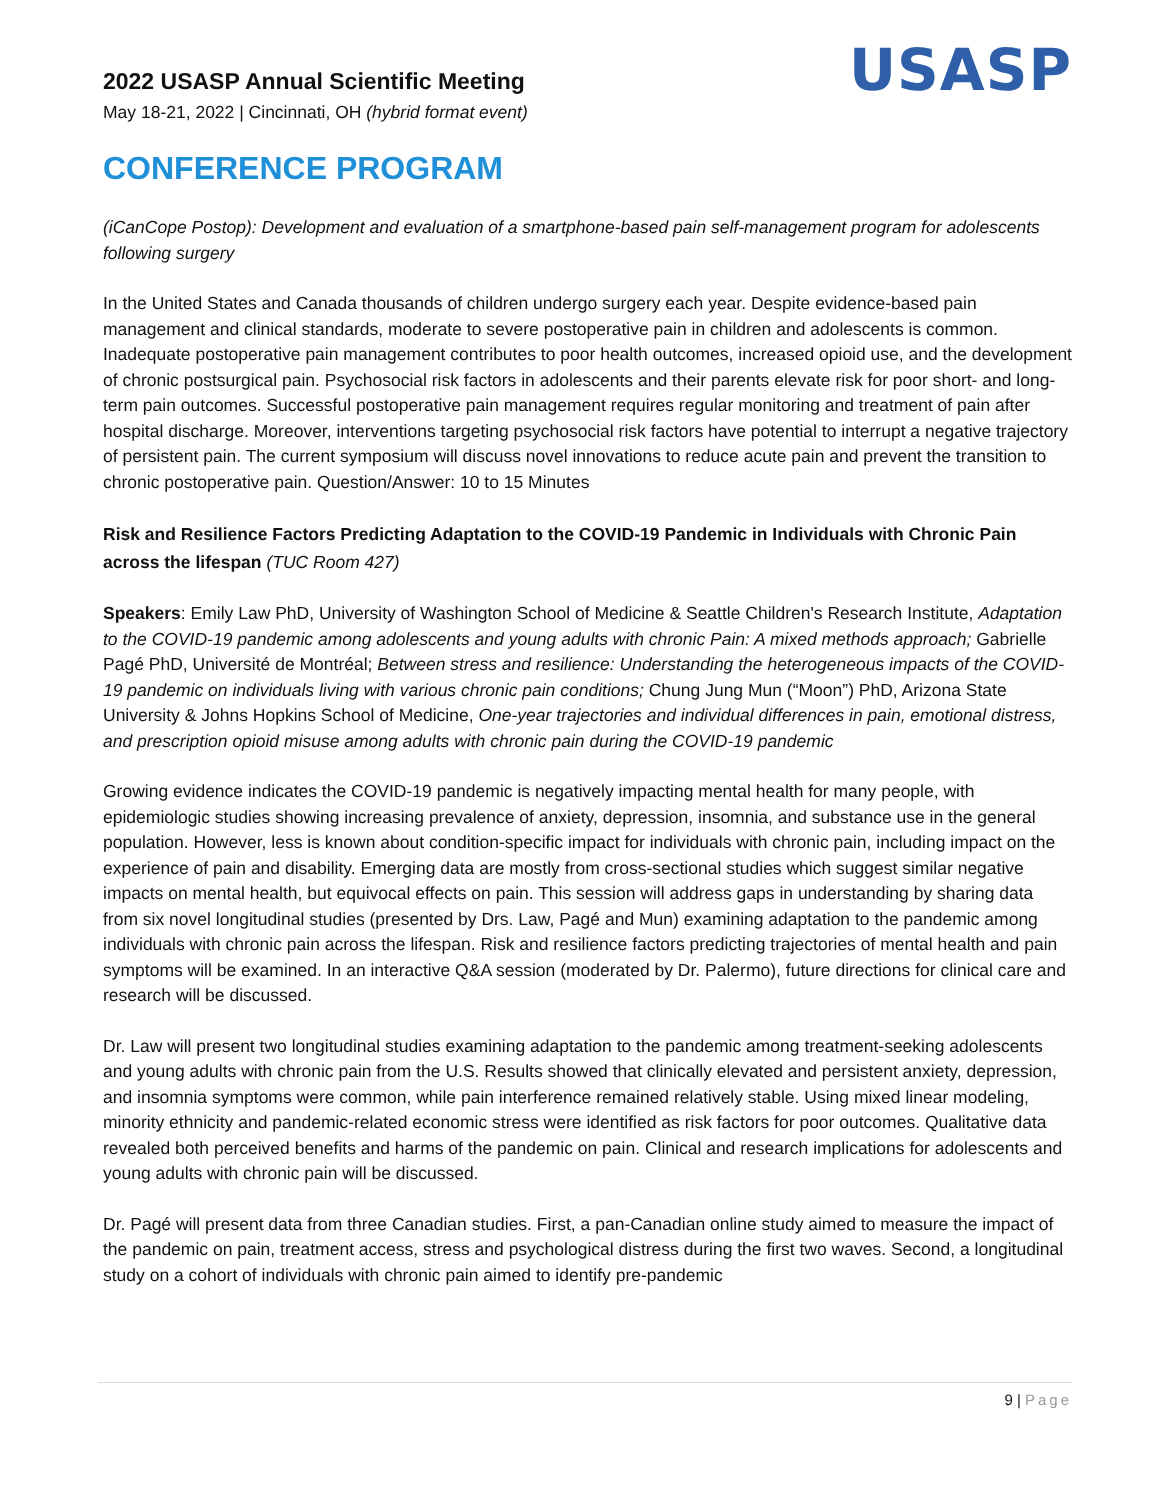2022 USASP Annual Scientific Meeting
May 18-21, 2022 | Cincinnati, OH (hybrid format event)
USASP
CONFERENCE PROGRAM
(iCanCope Postop): Development and evaluation of a smartphone-based pain self-management program for adolescents following surgery
In the United States and Canada thousands of children undergo surgery each year. Despite evidence-based pain management and clinical standards, moderate to severe postoperative pain in children and adolescents is common. Inadequate postoperative pain management contributes to poor health outcomes, increased opioid use, and the development of chronic postsurgical pain. Psychosocial risk factors in adolescents and their parents elevate risk for poor short- and long-term pain outcomes. Successful postoperative pain management requires regular monitoring and treatment of pain after hospital discharge. Moreover, interventions targeting psychosocial risk factors have potential to interrupt a negative trajectory of persistent pain. The current symposium will discuss novel innovations to reduce acute pain and prevent the transition to chronic postoperative pain. Question/Answer: 10 to 15 Minutes
Risk and Resilience Factors Predicting Adaptation to the COVID-19 Pandemic in Individuals with Chronic Pain across the lifespan (TUC Room 427)
Speakers: Emily Law PhD, University of Washington School of Medicine & Seattle Children's Research Institute, Adaptation to the COVID-19 pandemic among adolescents and young adults with chronic Pain: A mixed methods approach; Gabrielle Pagé PhD, Université de Montréal; Between stress and resilience: Understanding the heterogeneous impacts of the COVID-19 pandemic on individuals living with various chronic pain conditions; Chung Jung Mun (“Moon”) PhD, Arizona State University & Johns Hopkins School of Medicine, One-year trajectories and individual differences in pain, emotional distress, and prescription opioid misuse among adults with chronic pain during the COVID-19 pandemic
Growing evidence indicates the COVID-19 pandemic is negatively impacting mental health for many people, with epidemiologic studies showing increasing prevalence of anxiety, depression, insomnia, and substance use in the general population. However, less is known about condition-specific impact for individuals with chronic pain, including impact on the experience of pain and disability. Emerging data are mostly from cross-sectional studies which suggest similar negative impacts on mental health, but equivocal effects on pain. This session will address gaps in understanding by sharing data from six novel longitudinal studies (presented by Drs. Law, Pagé and Mun) examining adaptation to the pandemic among individuals with chronic pain across the lifespan. Risk and resilience factors predicting trajectories of mental health and pain symptoms will be examined. In an interactive Q&A session (moderated by Dr. Palermo), future directions for clinical care and research will be discussed.
Dr. Law will present two longitudinal studies examining adaptation to the pandemic among treatment-seeking adolescents and young adults with chronic pain from the U.S. Results showed that clinically elevated and persistent anxiety, depression, and insomnia symptoms were common, while pain interference remained relatively stable. Using mixed linear modeling, minority ethnicity and pandemic-related economic stress were identified as risk factors for poor outcomes. Qualitative data revealed both perceived benefits and harms of the pandemic on pain. Clinical and research implications for adolescents and young adults with chronic pain will be discussed.
Dr. Pagé will present data from three Canadian studies. First, a pan-Canadian online study aimed to measure the impact of the pandemic on pain, treatment access, stress and psychological distress during the first two waves. Second, a longitudinal study on a cohort of individuals with chronic pain aimed to identify pre-pandemic
9 | Page